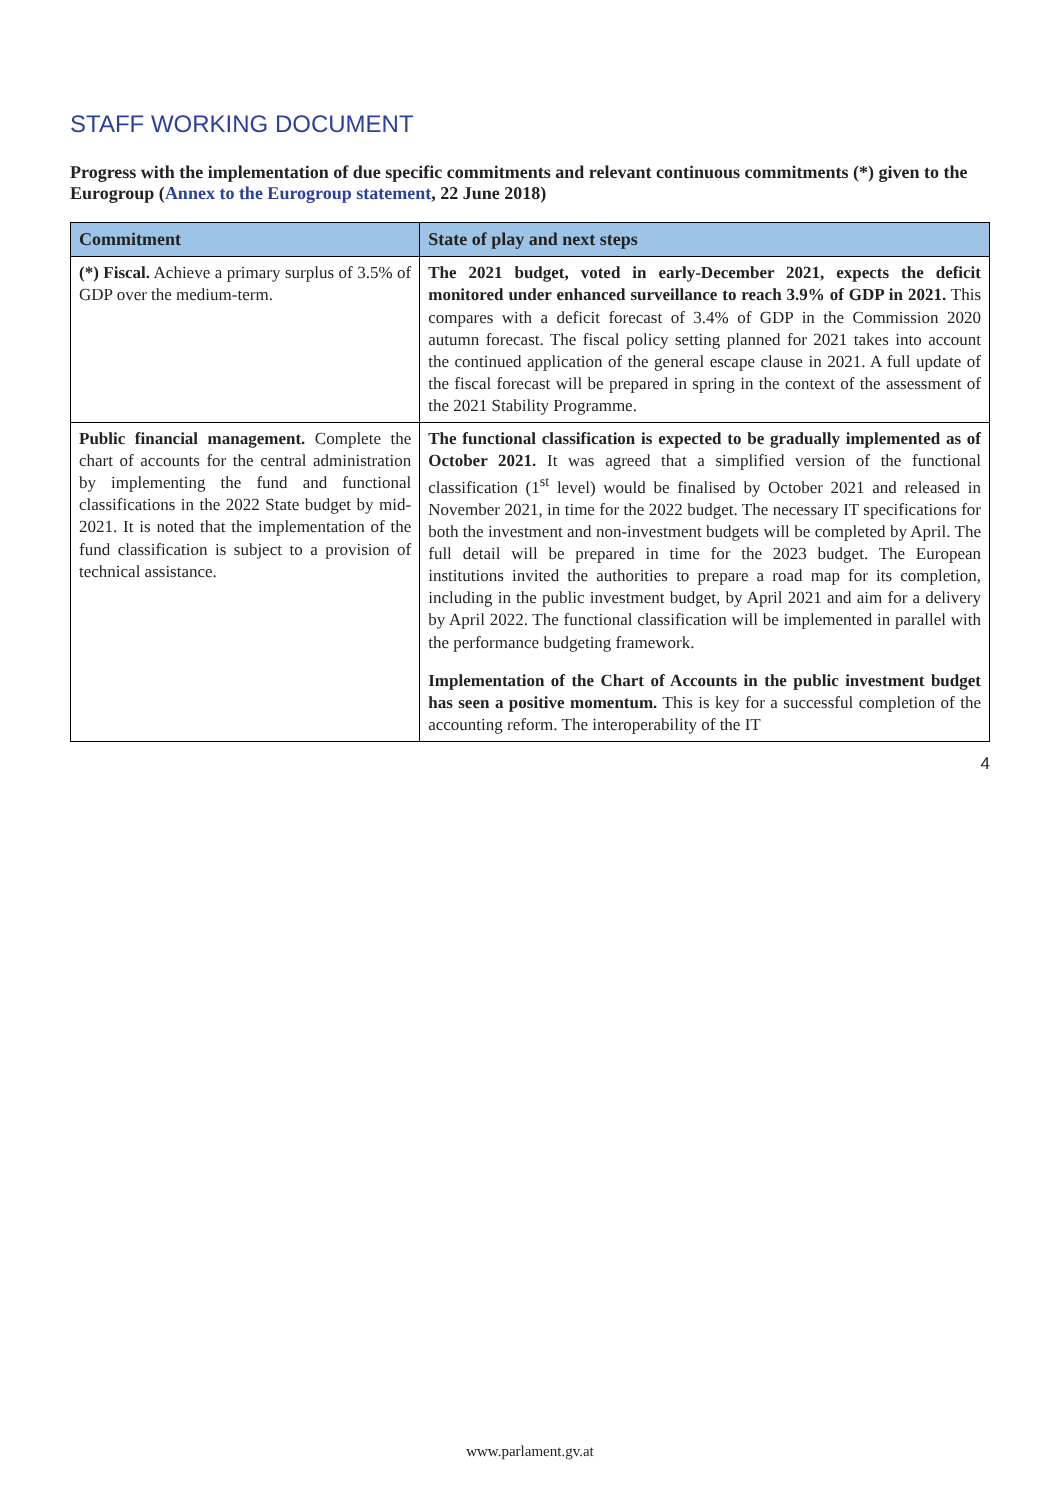STAFF WORKING DOCUMENT
Progress with the implementation of due specific commitments and relevant continuous commitments (*) given to the Eurogroup (Annex to the Eurogroup statement, 22 June 2018)
| Commitment | State of play and next steps |
| --- | --- |
| (*) Fiscal. Achieve a primary surplus of 3.5% of GDP over the medium-term. | The 2021 budget, voted in early-December 2021, expects the deficit monitored under enhanced surveillance to reach 3.9% of GDP in 2021. This compares with a deficit forecast of 3.4% of GDP in the Commission 2020 autumn forecast. The fiscal policy setting planned for 2021 takes into account the continued application of the general escape clause in 2021. A full update of the fiscal forecast will be prepared in spring in the context of the assessment of the 2021 Stability Programme. |
| Public financial management. Complete the chart of accounts for the central administration by implementing the fund and functional classifications in the 2022 State budget by mid-2021. It is noted that the implementation of the fund classification is subject to a provision of technical assistance. | The functional classification is expected to be gradually implemented as of October 2021. It was agreed that a simplified version of the functional classification (1<sup>st</sup> level) would be finalised by October 2021 and released in November 2021, in time for the 2022 budget. The necessary IT specifications for both the investment and non-investment budgets will be completed by April. The full detail will be prepared in time for the 2023 budget. The European institutions invited the authorities to prepare a road map for its completion, including in the public investment budget, by April 2021 and aim for a delivery by April 2022. The functional classification will be implemented in parallel with the performance budgeting framework. Implementation of the Chart of Accounts in the public investment budget has seen a positive momentum. This is key for a successful completion of the accounting reform. The interoperability of the IT |
4
www.parlament.gv.at